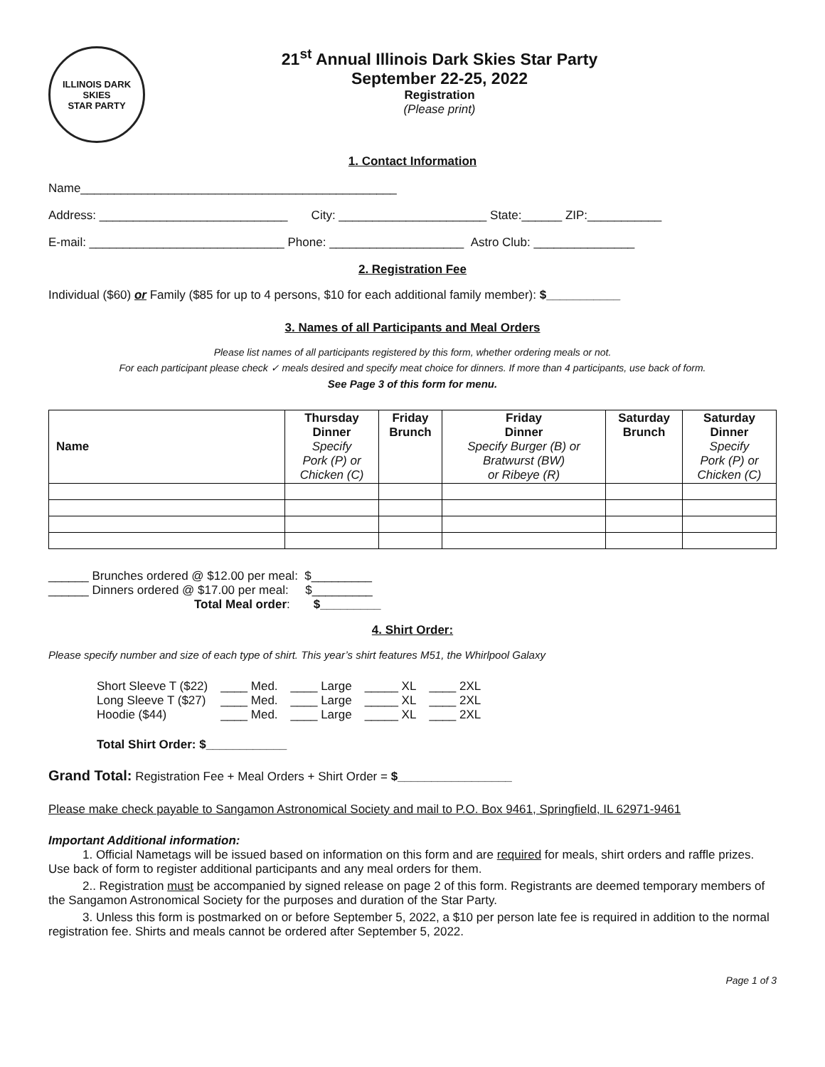ILLINOIS DARK SKIES
STAR PARTY
21<sup>st</sup> Annual Illinois Dark Skies Star Party
September 22-25, 2022
Registration
(Please print)
1. Contact Information
Name_______________________________________________
Address: ____________________________ City: ______________________ State:______ ZIP:___________
E-mail: _____________________________ Phone: ____________________ Astro Club: _______________
2. Registration Fee
Individual ($60) or Family ($85 for up to 4 persons, $10 for each additional family member): $___________
3. Names of all Participants and Meal Orders
Please list names of all participants registered by this form, whether ordering meals or not.
For each participant please check ✓ meals desired and specify meat choice for dinners. If more than 4 participants, use back of form.
See Page 3 of this form for menu.
| Name | Thursday Dinner Specify Pork (P) or Chicken (C) | Friday Brunch | Friday Dinner Specify Burger (B) or Bratwurst (BW) or Ribeye (R) | Saturday Brunch | Saturday Dinner Specify Pork (P) or Chicken (C) |
| --- | --- | --- | --- | --- | --- |
______ Brunches ordered @ $12.00 per meal: $_________
______ Dinners ordered @ $17.00 per meal: $_________
Total Meal order: $_________
4. Shirt Order:
Please specify number and size of each type of shirt. This year’s shirt features M51, the Whirlpool Galaxy
| Short Sleeve T ($22) | ____ Med. | ____ Large | _____ XL | ____ 2XL |
| Long Sleeve T ($27) | ____ Med. | ____ Large | _____ XL | ____ 2XL |
| Hoodie ($44) | ____ Med. | ____ Large | _____ XL | ____ 2XL |
Total Shirt Order: $____________
Grand Total: Registration Fee + Meal Orders + Shirt Order = $_________________
Please make check payable to Sangamon Astronomical Society and mail to P.O. Box 9461, Springfield, IL 62971-9461
Important Additional information:
1. Official Nametags will be issued based on information on this form and are required for meals, shirt orders and raffle prizes. Use back of form to register additional participants and any meal orders for them.
2.. Registration must be accompanied by signed release on page 2 of this form. Registrants are deemed temporary members of the Sangamon Astronomical Society for the purposes and duration of the Star Party.
3. Unless this form is postmarked on or before September 5, 2022, a $10 per person late fee is required in addition to the normal registration fee. Shirts and meals cannot be ordered after September 5, 2022.
Page 1 of 3